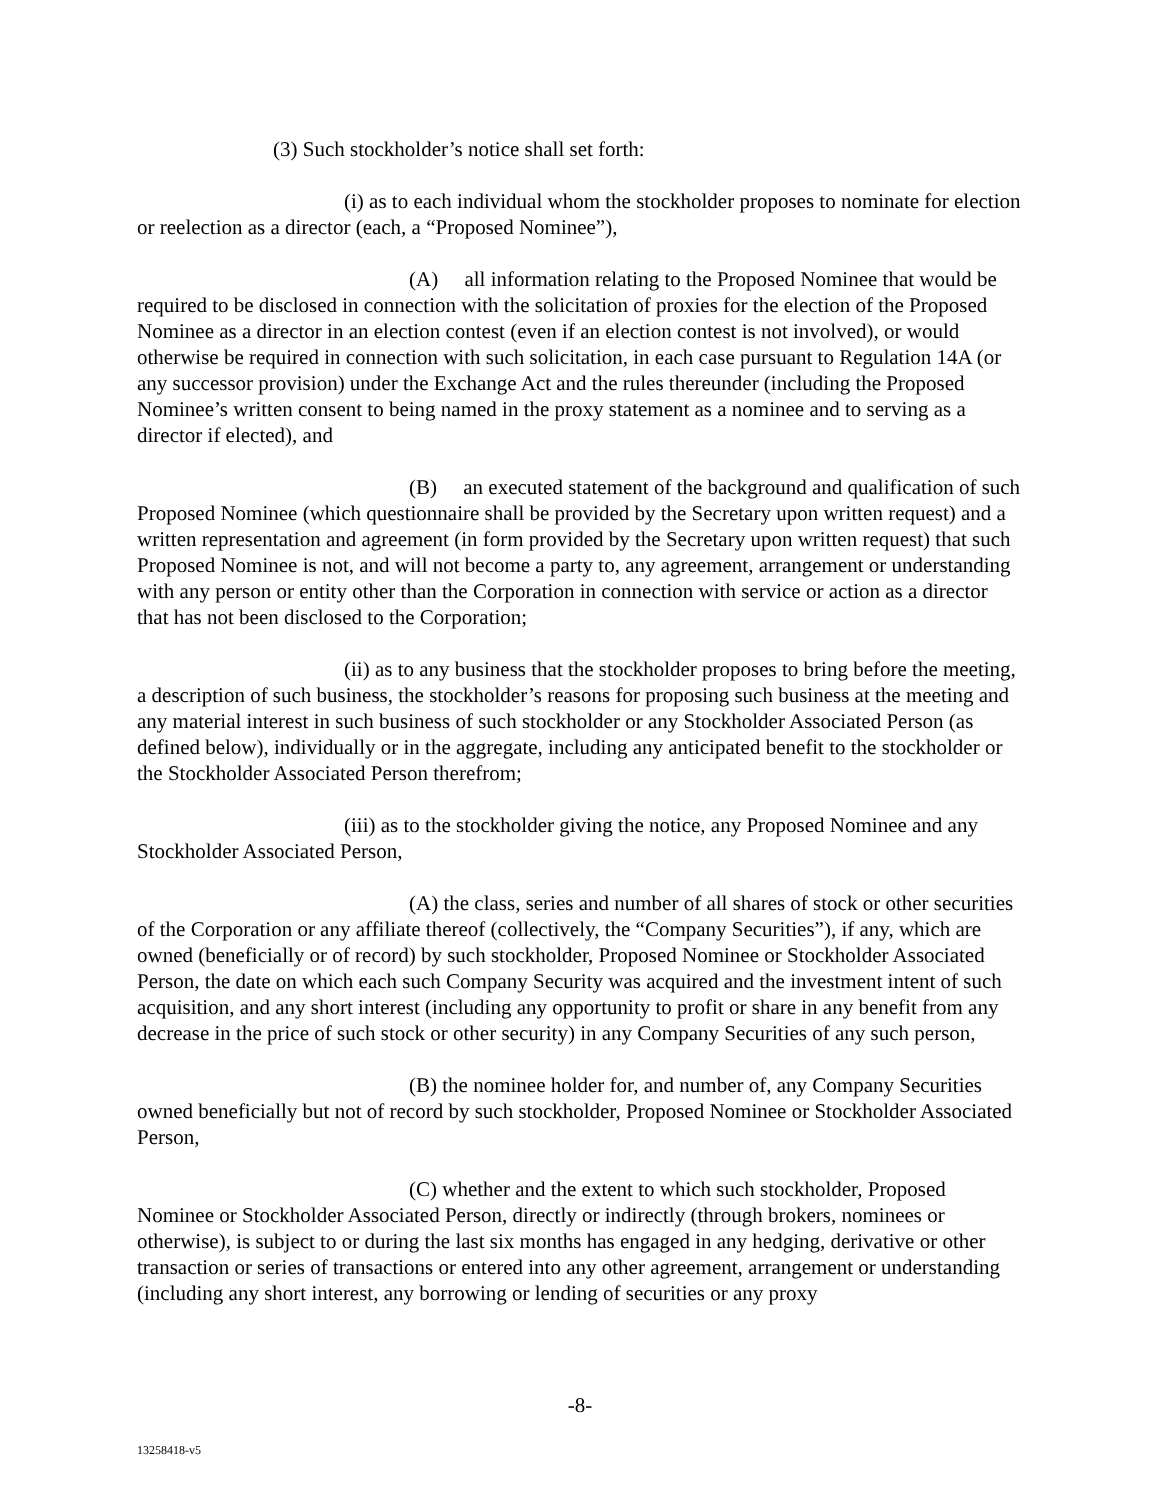(3) Such stockholder’s notice shall set forth:
(i) as to each individual whom the stockholder proposes to nominate for election or reelection as a director (each, a “Proposed Nominee”),
(A) all information relating to the Proposed Nominee that would be required to be disclosed in connection with the solicitation of proxies for the election of the Proposed Nominee as a director in an election contest (even if an election contest is not involved), or would otherwise be required in connection with such solicitation, in each case pursuant to Regulation 14A (or any successor provision) under the Exchange Act and the rules thereunder (including the Proposed Nominee’s written consent to being named in the proxy statement as a nominee and to serving as a director if elected), and
(B) an executed statement of the background and qualification of such Proposed Nominee (which questionnaire shall be provided by the Secretary upon written request) and a written representation and agreement (in form provided by the Secretary upon written request) that such Proposed Nominee is not, and will not become a party to, any agreement, arrangement or understanding with any person or entity other than the Corporation in connection with service or action as a director that has not been disclosed to the Corporation;
(ii) as to any business that the stockholder proposes to bring before the meeting, a description of such business, the stockholder’s reasons for proposing such business at the meeting and any material interest in such business of such stockholder or any Stockholder Associated Person (as defined below), individually or in the aggregate, including any anticipated benefit to the stockholder or the Stockholder Associated Person therefrom;
(iii) as to the stockholder giving the notice, any Proposed Nominee and any Stockholder Associated Person,
(A) the class, series and number of all shares of stock or other securities of the Corporation or any affiliate thereof (collectively, the “Company Securities”), if any, which are owned (beneficially or of record) by such stockholder, Proposed Nominee or Stockholder Associated Person, the date on which each such Company Security was acquired and the investment intent of such acquisition, and any short interest (including any opportunity to profit or share in any benefit from any decrease in the price of such stock or other security) in any Company Securities of any such person,
(B) the nominee holder for, and number of, any Company Securities owned beneficially but not of record by such stockholder, Proposed Nominee or Stockholder Associated Person,
(C) whether and the extent to which such stockholder, Proposed Nominee or Stockholder Associated Person, directly or indirectly (through brokers, nominees or otherwise), is subject to or during the last six months has engaged in any hedging, derivative or other transaction or series of transactions or entered into any other agreement, arrangement or understanding (including any short interest, any borrowing or lending of securities or any proxy
-8-
13258418-v5